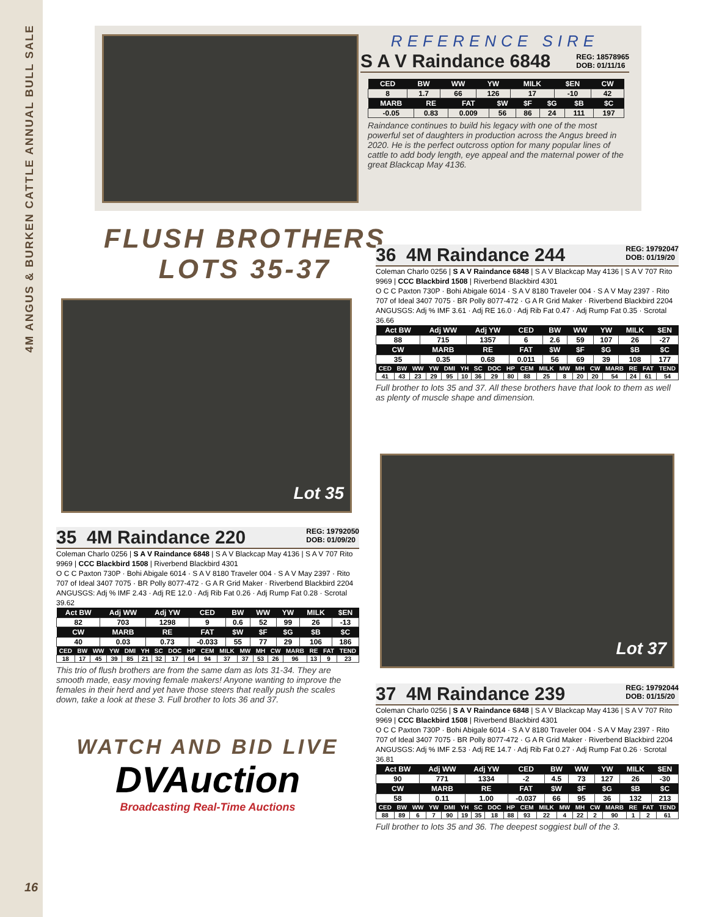4M ANGUS & BURKEN CATTLE ANNUAL BULL SALE
REFERENCE SIRE
S A V Raindance 6848
REG: 18578965
DOB: 01/11/16
| CED | BW | WW | YW | MILK | $EN | CW |
| --- | --- | --- | --- | --- | --- | --- |
| 8 | 1.7 | 66 | 126 | 17 | -10 | 42 |
| MARB | RE | FAT | $W | $F | $G | $B | $C |
| --- | --- | --- | --- | --- | --- | --- | --- |
| -0.05 | 0.83 | 0.009 | 56 | 86 | 24 | 111 | 197 |
Raindance continues to build his legacy with one of the most powerful set of daughters in production across the Angus breed in 2020. He is the perfect outcross option for many popular lines of cattle to add body length, eye appeal and the maternal power of the great Blackcap May 4136.
FLUSH BROTHERS
LOTS 35-37
Lot 35
35 4M Raindance 220
REG: 19792050
DOB: 01/09/20
Coleman Charlo 0256 | S A V Raindance 6848 | S A V Blackcap May 4136 | S A V 707 Rito 9969 | CCC Blackbird 1508 | Riverbend Blackbird 4301
O C C Paxton 730P · Bohi Abigale 6014 · S A V 8180 Traveler 004 · S A V May 2397 · Rito 707 of Ideal 3407 7075 · BR Polly 8077-472 · G A R Grid Maker · Riverbend Blackbird 2204
ANGUSGS: Adj % IMF 2.43 · Adj RE 12.0 · Adj Rib Fat 0.26 · Adj Rump Fat 0.28 · Scrotal 39.62
| Act BW | Adj WW | Adj YW | CED | BW | WW | YW | MILK | $EN |
| --- | --- | --- | --- | --- | --- | --- | --- | --- |
| 82 | 703 | 1298 | 9 | 0.6 | 52 | 99 | 26 | -13 |
| CW | MARB | RE | FAT | $W | $F | $G | $B | $C |
| 40 | 0.03 | 0.73 | -0.033 | 55 | 77 | 29 | 106 | 186 |
| CED | BW | WW | YW | DMI | YH | SC | DOC | HP | CEM | MILK | MW | MH | CW | MARB | RE | FAT | TEND |
| --- | --- | --- | --- | --- | --- | --- | --- | --- | --- | --- | --- | --- | --- | --- | --- | --- | --- |
| 18 | 17 | 45 | 39 | 85 | 21 | 32 | 17 | 64 | 94 | 37 | 37 | 53 | 26 | 96 | 13 | 9 | 23 |
This trio of flush brothers are from the same dam as lots 31-34. They are smooth made, easy moving female makers! Anyone wanting to improve the females in their herd and yet have those steers that really push the scales down, take a look at these 3. Full brother to lots 36 and 37.
WATCH AND BID LIVE
DVAuction
Broadcasting Real-Time Auctions
36 4M Raindance 244
REG: 19792047
DOB: 01/19/20
Coleman Charlo 0256 | S A V Raindance 6848 | S A V Blackcap May 4136 | S A V 707 Rito 9969 | CCC Blackbird 1508 | Riverbend Blackbird 4301
O C C Paxton 730P · Bohi Abigale 6014 · S A V 8180 Traveler 004 · S A V May 2397 · Rito 707 of Ideal 3407 7075 · BR Polly 8077-472 · G A R Grid Maker · Riverbend Blackbird 2204
ANGUSGS: Adj % IMF 3.61 · Adj RE 16.0 · Adj Rib Fat 0.47 · Adj Rump Fat 0.35 · Scrotal 36.66
| Act BW | Adj WW | Adj YW | CED | BW | WW | YW | MILK | $EN |
| --- | --- | --- | --- | --- | --- | --- | --- | --- |
| 88 | 715 | 1357 | 6 | 2.6 | 59 | 107 | 26 | -27 |
| CW | MARB | RE | FAT | $W | $F | $G | $B | $C |
| 35 | 0.35 | 0.68 | 0.011 | 56 | 69 | 39 | 108 | 177 |
| CED | BW | WW | YW | DMI | YH | SC | DOC | HP | CEM | MILK | MW | MH | CW | MARB | RE | FAT | TEND |
| --- | --- | --- | --- | --- | --- | --- | --- | --- | --- | --- | --- | --- | --- | --- | --- | --- | --- |
| 41 | 43 | 23 | 29 | 95 | 10 | 36 | 29 | 80 | 88 | 25 | 8 | 20 | 20 | 54 | 24 | 61 | 54 |
Full brother to lots 35 and 37. All these brothers have that look to them as well as plenty of muscle shape and dimension.
Lot 37
37 4M Raindance 239
REG: 19792044
DOB: 01/15/20
Coleman Charlo 0256 | S A V Raindance 6848 | S A V Blackcap May 4136 | S A V 707 Rito 9969 | CCC Blackbird 1508 | Riverbend Blackbird 4301
O C C Paxton 730P · Bohi Abigale 6014 · S A V 8180 Traveler 004 · S A V May 2397 · Rito 707 of Ideal 3407 7075 · BR Polly 8077-472 · G A R Grid Maker · Riverbend Blackbird 2204
ANGUSGS: Adj % IMF 2.53 · Adj RE 14.7 · Adj Rib Fat 0.27 · Adj Rump Fat 0.26 · Scrotal 36.81
| Act BW | Adj WW | Adj YW | CED | BW | WW | YW | MILK | $EN |
| --- | --- | --- | --- | --- | --- | --- | --- | --- |
| 90 | 771 | 1334 | -2 | 4.5 | 73 | 127 | 26 | -30 |
| CW | MARB | RE | FAT | $W | $F | $G | $B | $C |
| 58 | 0.11 | 1.00 | -0.037 | 66 | 95 | 36 | 132 | 213 |
| CED | BW | WW | YW | DMI | YH | SC | DOC | HP | CEM | MILK | MW | MH | CW | MARB | RE | FAT | TEND |
| --- | --- | --- | --- | --- | --- | --- | --- | --- | --- | --- | --- | --- | --- | --- | --- | --- | --- |
| 88 | 89 | 6 | 7 | 90 | 19 | 35 | 18 | 88 | 93 | 22 | 4 | 22 | 2 | 90 | 1 | 2 | 61 |
Full brother to lots 35 and 36. The deepest soggiest bull of the 3.
16